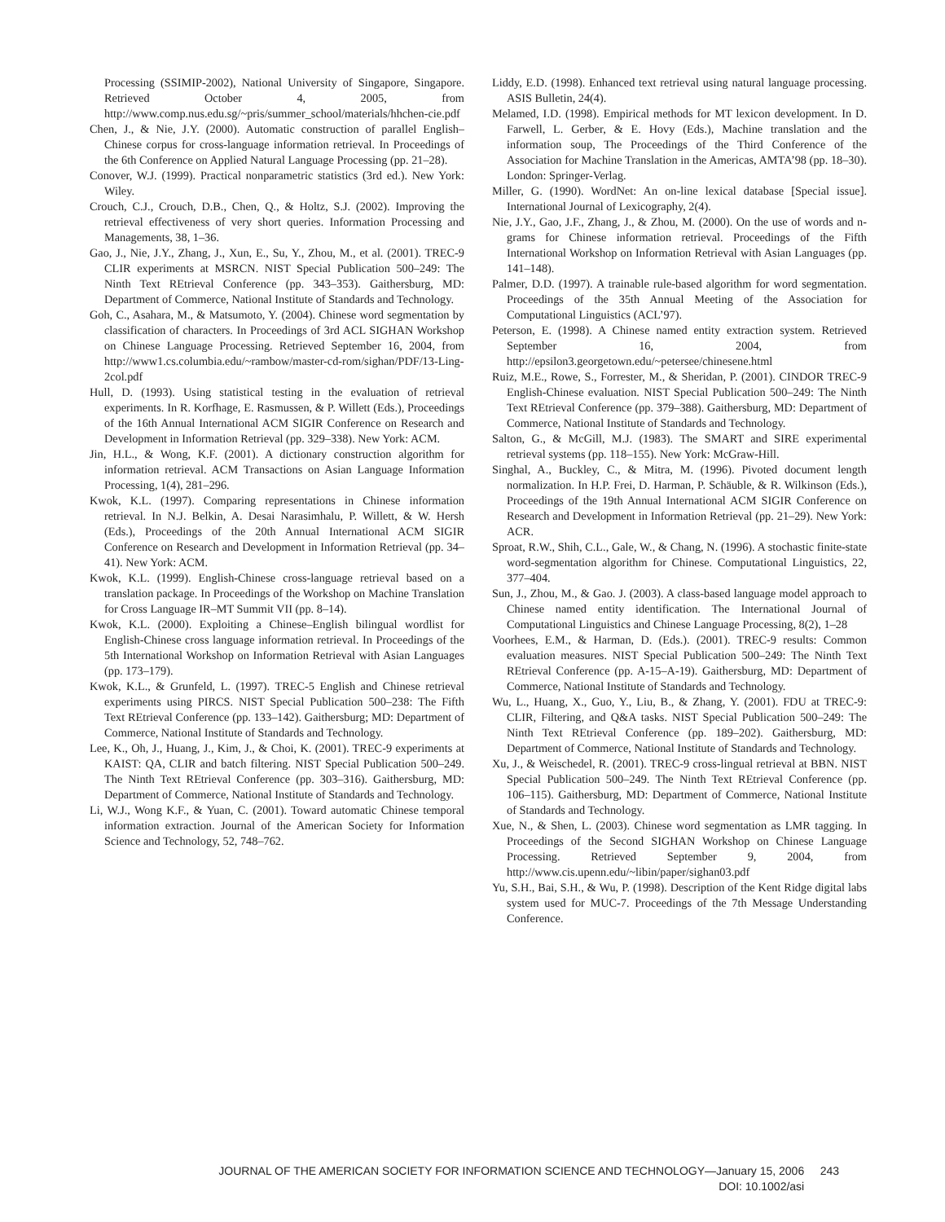Processing (SSIMIP-2002), National University of Singapore, Singapore. Retrieved October 4, 2005, from http://www.comp.nus.edu.sg/~pris/summer_school/materials/hhchen-cie.pdf
Chen, J., & Nie, J.Y. (2000). Automatic construction of parallel English–Chinese corpus for cross-language information retrieval. In Proceedings of the 6th Conference on Applied Natural Language Processing (pp. 21–28).
Conover, W.J. (1999). Practical nonparametric statistics (3rd ed.). New York: Wiley.
Crouch, C.J., Crouch, D.B., Chen, Q., & Holtz, S.J. (2002). Improving the retrieval effectiveness of very short queries. Information Processing and Managements, 38, 1–36.
Gao, J., Nie, J.Y., Zhang, J., Xun, E., Su, Y., Zhou, M., et al. (2001). TREC-9 CLIR experiments at MSRCN. NIST Special Publication 500–249: The Ninth Text REtrieval Conference (pp. 343–353). Gaithersburg, MD: Department of Commerce, National Institute of Standards and Technology.
Goh, C., Asahara, M., & Matsumoto, Y. (2004). Chinese word segmentation by classification of characters. In Proceedings of 3rd ACL SIGHAN Workshop on Chinese Language Processing. Retrieved September 16, 2004, from http://www1.cs.columbia.edu/~rambow/master-cd-rom/sighan/PDF/13-Ling-2col.pdf
Hull, D. (1993). Using statistical testing in the evaluation of retrieval experiments. In R. Korfhage, E. Rasmussen, & P. Willett (Eds.), Proceedings of the 16th Annual International ACM SIGIR Conference on Research and Development in Information Retrieval (pp. 329–338). New York: ACM.
Jin, H.L., & Wong, K.F. (2001). A dictionary construction algorithm for information retrieval. ACM Transactions on Asian Language Information Processing, 1(4), 281–296.
Kwok, K.L. (1997). Comparing representations in Chinese information retrieval. In N.J. Belkin, A. Desai Narasimhalu, P. Willett, & W. Hersh (Eds.), Proceedings of the 20th Annual International ACM SIGIR Conference on Research and Development in Information Retrieval (pp. 34–41). New York: ACM.
Kwok, K.L. (1999). English-Chinese cross-language retrieval based on a translation package. In Proceedings of the Workshop on Machine Translation for Cross Language IR–MT Summit VII (pp. 8–14).
Kwok, K.L. (2000). Exploiting a Chinese–English bilingual wordlist for English-Chinese cross language information retrieval. In Proceedings of the 5th International Workshop on Information Retrieval with Asian Languages (pp. 173–179).
Kwok, K.L., & Grunfeld, L. (1997). TREC-5 English and Chinese retrieval experiments using PIRCS. NIST Special Publication 500–238: The Fifth Text REtrieval Conference (pp. 133–142). Gaithersburg; MD: Department of Commerce, National Institute of Standards and Technology.
Lee, K., Oh, J., Huang, J., Kim, J., & Choi, K. (2001). TREC-9 experiments at KAIST: QA, CLIR and batch filtering. NIST Special Publication 500–249. The Ninth Text REtrieval Conference (pp. 303–316). Gaithersburg, MD: Department of Commerce, National Institute of Standards and Technology.
Li, W.J., Wong K.F., & Yuan, C. (2001). Toward automatic Chinese temporal information extraction. Journal of the American Society for Information Science and Technology, 52, 748–762.
Liddy, E.D. (1998). Enhanced text retrieval using natural language processing. ASIS Bulletin, 24(4).
Melamed, I.D. (1998). Empirical methods for MT lexicon development. In D. Farwell, L. Gerber, & E. Hovy (Eds.), Machine translation and the information soup, The Proceedings of the Third Conference of the Association for Machine Translation in the Americas, AMTA’98 (pp. 18–30). London: Springer-Verlag.
Miller, G. (1990). WordNet: An on-line lexical database [Special issue]. International Journal of Lexicography, 2(4).
Nie, J.Y., Gao, J.F., Zhang, J., & Zhou, M. (2000). On the use of words and n-grams for Chinese information retrieval. Proceedings of the Fifth International Workshop on Information Retrieval with Asian Languages (pp. 141–148).
Palmer, D.D. (1997). A trainable rule-based algorithm for word segmentation. Proceedings of the 35th Annual Meeting of the Association for Computational Linguistics (ACL’97).
Peterson, E. (1998). A Chinese named entity extraction system. Retrieved September 16, 2004, from http://epsilon3.georgetown.edu/~petersee/chinesene.html
Ruiz, M.E., Rowe, S., Forrester, M., & Sheridan, P. (2001). CINDOR TREC-9 English-Chinese evaluation. NIST Special Publication 500–249: The Ninth Text REtrieval Conference (pp. 379–388). Gaithersburg, MD: Department of Commerce, National Institute of Standards and Technology.
Salton, G., & McGill, M.J. (1983). The SMART and SIRE experimental retrieval systems (pp. 118–155). New York: McGraw-Hill.
Singhal, A., Buckley, C., & Mitra, M. (1996). Pivoted document length normalization. In H.P. Frei, D. Harman, P. Schäuble, & R. Wilkinson (Eds.), Proceedings of the 19th Annual International ACM SIGIR Conference on Research and Development in Information Retrieval (pp. 21–29). New York: ACR.
Sproat, R.W., Shih, C.L., Gale, W., & Chang, N. (1996). A stochastic finite-state word-segmentation algorithm for Chinese. Computational Linguistics, 22, 377–404.
Sun, J., Zhou, M., & Gao. J. (2003). A class-based language model approach to Chinese named entity identification. The International Journal of Computational Linguistics and Chinese Language Processing, 8(2), 1–28
Voorhees, E.M., & Harman, D. (Eds.). (2001). TREC-9 results: Common evaluation measures. NIST Special Publication 500–249: The Ninth Text REtrieval Conference (pp. A-15–A-19). Gaithersburg, MD: Department of Commerce, National Institute of Standards and Technology.
Wu, L., Huang, X., Guo, Y., Liu, B., & Zhang, Y. (2001). FDU at TREC-9: CLIR, Filtering, and Q&A tasks. NIST Special Publication 500–249: The Ninth Text REtrieval Conference (pp. 189–202). Gaithersburg, MD: Department of Commerce, National Institute of Standards and Technology.
Xu, J., & Weischedel, R. (2001). TREC-9 cross-lingual retrieval at BBN. NIST Special Publication 500–249. The Ninth Text REtrieval Conference (pp. 106–115). Gaithersburg, MD: Department of Commerce, National Institute of Standards and Technology.
Xue, N., & Shen, L. (2003). Chinese word segmentation as LMR tagging. In Proceedings of the Second SIGHAN Workshop on Chinese Language Processing. Retrieved September 9, 2004, from http://www.cis.upenn.edu/~libin/paper/sighan03.pdf
Yu, S.H., Bai, S.H., & Wu, P. (1998). Description of the Kent Ridge digital labs system used for MUC-7. Proceedings of the 7th Message Understanding Conference.
JOURNAL OF THE AMERICAN SOCIETY FOR INFORMATION SCIENCE AND TECHNOLOGY—January 15, 2006 243
DOI: 10.1002/asi